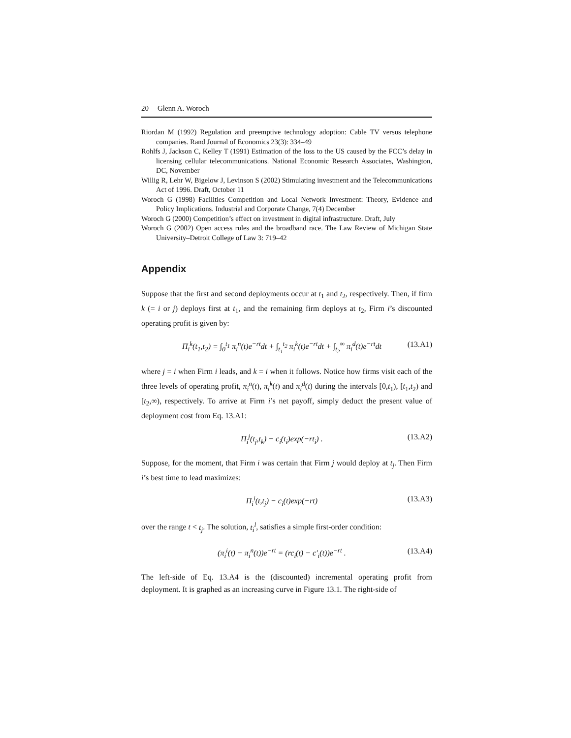20 Glenn A. Woroch
Riordan M (1992) Regulation and preemptive technology adoption: Cable TV versus telephone companies. Rand Journal of Economics 23(3): 334–49
Rohlfs J, Jackson C, Kelley T (1991) Estimation of the loss to the US caused by the FCC’s delay in licensing cellular telecommunications. National Economic Research Associates, Washington, DC, November
Willig R, Lehr W, Bigelow J, Levinson S (2002) Stimulating investment and the Telecommunications Act of 1996. Draft, October 11
Woroch G (1998) Facilities Competition and Local Network Investment: Theory, Evidence and Policy Implications. Industrial and Corporate Change, 7(4) December
Woroch G (2000) Competition’s effect on investment in digital infrastructure. Draft, July
Woroch G (2002) Open access rules and the broadband race. The Law Review of Michigan State University–Detroit College of Law 3: 719–42
Appendix
Suppose that the first and second deployments occur at t<sub>1</sub> and t<sub>2</sub>, respectively. Then, if firm k (= i or j) deploys first at t<sub>1</sub>, and the remaining firm deploys at t<sub>2</sub>, Firm i’s discounted operating profit is given by:
Π<sub>i</sub><sup>k</sup>(t<sub>1</sub>,t<sub>2</sub>) = ∫<sub>0</sub><sup>t<sub>1</sub></sup> π<sub>i</sub><sup>n</sup>(t)e<sup>−rt</sup>dt + ∫<sub>t<sub>1</sub></sub><sup>t<sub>2</sub></sup> π<sub>i</sub><sup>k</sup>(t)e<sup>−rt</sup>dt + ∫<sub>t<sub>2</sub></sub><sup>∞</sup> π<sub>i</sub><sup>d</sup>(t)e<sup>−rt</sup>dt (13.A1)
where j = i when Firm i leads, and k = i when it follows. Notice how firms visit each of the three levels of operating profit, π<sub>i</sub><sup>n</sup>(t), π<sub>i</sub><sup>k</sup>(t) and π<sub>i</sub><sup>d</sup>(t) during the intervals [0,t<sub>1</sub>), [t<sub>1</sub>,t<sub>2</sub>) and [t<sub>2</sub>,∞), respectively. To arrive at Firm i’s net payoff, simply deduct the present value of deployment cost from Eq. 13.A1:
Π<sub>i</sub><sup>j</sup>(t<sub>j</sub>,t<sub>k</sub>) − c<sub>i</sub>(t<sub>i</sub>)exp(−rt<sub>i</sub>) . (13.A2)
Suppose, for the moment, that Firm i was certain that Firm j would deploy at t<sub>j</sub>. Then Firm i’s best time to lead maximizes:
Π<sub>i</sub><sup>i</sup>(t,t<sub>j</sub>) − c<sub>i</sub>(t)exp(−rt) (13.A3)
over the range t < t<sub>j</sub>. The solution, t<sub>i</sub><sup>l</sup>, satisfies a simple first-order condition:
(π<sub>i</sub><sup>i</sup>(t) − π<sub>i</sub><sup>n</sup>(t))e<sup>−rt</sup> = (rc<sub>i</sub>(t) − c′<sub>i</sub>(t))e<sup>−rt</sup> . (13.A4)
The left-side of Eq. 13.A4 is the (discounted) incremental operating profit from deployment. It is graphed as an increasing curve in Figure 13.1. The right-side of